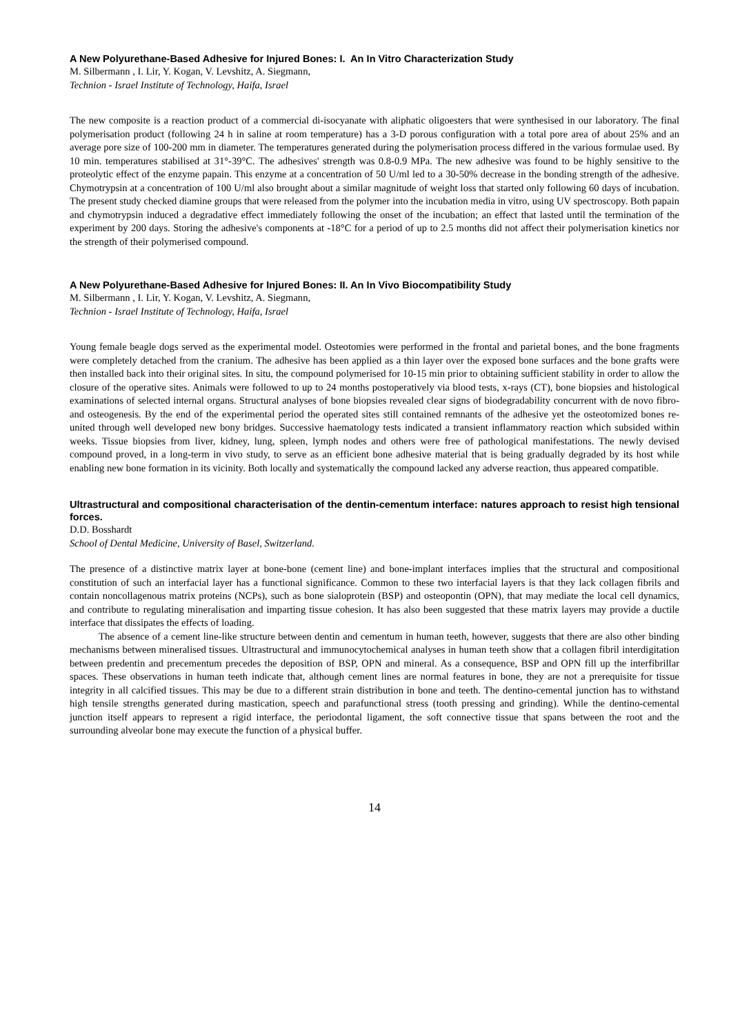A New Polyurethane-Based Adhesive for Injured Bones: I. An In Vitro Characterization Study
M. Silbermann , I. Lir, Y. Kogan, V. Levshitz, A. Siegmann,
Technion - Israel Institute of Technology, Haifa, Israel
The new composite is a reaction product of a commercial di-isocyanate with aliphatic oligoesters that were synthesised in our laboratory. The final polymerisation product (following 24 h in saline at room temperature) has a 3-D porous configuration with a total pore area of about 25% and an average pore size of 100-200 mm in diameter. The temperatures generated during the polymerisation process differed in the various formulae used. By 10 min. temperatures stabilised at 31°-39°C. The adhesives' strength was 0.8-0.9 MPa. The new adhesive was found to be highly sensitive to the proteolytic effect of the enzyme papain. This enzyme at a concentration of 50 U/ml led to a 30-50% decrease in the bonding strength of the adhesive. Chymotrypsin at a concentration of 100 U/ml also brought about a similar magnitude of weight loss that started only following 60 days of incubation. The present study checked diamine groups that were released from the polymer into the incubation media in vitro, using UV spectroscopy. Both papain and chymotrypsin induced a degradative effect immediately following the onset of the incubation; an effect that lasted until the termination of the experiment by 200 days. Storing the adhesive's components at -18°C for a period of up to 2.5 months did not affect their polymerisation kinetics nor the strength of their polymerised compound.
A New Polyurethane-Based Adhesive for Injured Bones: II. An In Vivo Biocompatibility Study
M. Silbermann , I. Lir, Y. Kogan, V. Levshitz, A. Siegmann,
Technion - Israel Institute of Technology, Haifa, Israel
Young female beagle dogs served as the experimental model. Osteotomies were performed in the frontal and parietal bones, and the bone fragments were completely detached from the cranium. The adhesive has been applied as a thin layer over the exposed bone surfaces and the bone grafts were then installed back into their original sites. In situ, the compound polymerised for 10-15 min prior to obtaining sufficient stability in order to allow the closure of the operative sites. Animals were followed to up to 24 months postoperatively via blood tests, x-rays (CT), bone biopsies and histological examinations of selected internal organs. Structural analyses of bone biopsies revealed clear signs of biodegradability concurrent with de novo fibro- and osteogenesis. By the end of the experimental period the operated sites still contained remnants of the adhesive yet the osteotomized bones re-united through well developed new bony bridges. Successive haematology tests indicated a transient inflammatory reaction which subsided within weeks. Tissue biopsies from liver, kidney, lung, spleen, lymph nodes and others were free of pathological manifestations. The newly devised compound proved, in a long-term in vivo study, to serve as an efficient bone adhesive material that is being gradually degraded by its host while enabling new bone formation in its vicinity. Both locally and systematically the compound lacked any adverse reaction, thus appeared compatible.
Ultrastructural and compositional characterisation of the dentin-cementum interface: natures approach to resist high tensional forces.
D.D. Bosshardt
School of Dental Medicine, University of Basel, Switzerland.
The presence of a distinctive matrix layer at bone-bone (cement line) and bone-implant interfaces implies that the structural and compositional constitution of such an interfacial layer has a functional significance. Common to these two interfacial layers is that they lack collagen fibrils and contain noncollagenous matrix proteins (NCPs), such as bone sialoprotein (BSP) and osteopontin (OPN), that may mediate the local cell dynamics, and contribute to regulating mineralisation and imparting tissue cohesion. It has also been suggested that these matrix layers may provide a ductile interface that dissipates the effects of loading.
The absence of a cement line-like structure between dentin and cementum in human teeth, however, suggests that there are also other binding mechanisms between mineralised tissues. Ultrastructural and immunocytochemical analyses in human teeth show that a collagen fibril interdigitation between predentin and precementum precedes the deposition of BSP, OPN and mineral. As a consequence, BSP and OPN fill up the interfibrillar spaces. These observations in human teeth indicate that, although cement lines are normal features in bone, they are not a prerequisite for tissue integrity in all calcified tissues. This may be due to a different strain distribution in bone and teeth. The dentino-cemental junction has to withstand high tensile strengths generated during mastication, speech and parafunctional stress (tooth pressing and grinding). While the dentino-cemental junction itself appears to represent a rigid interface, the periodontal ligament, the soft connective tissue that spans between the root and the surrounding alveolar bone may execute the function of a physical buffer.
14